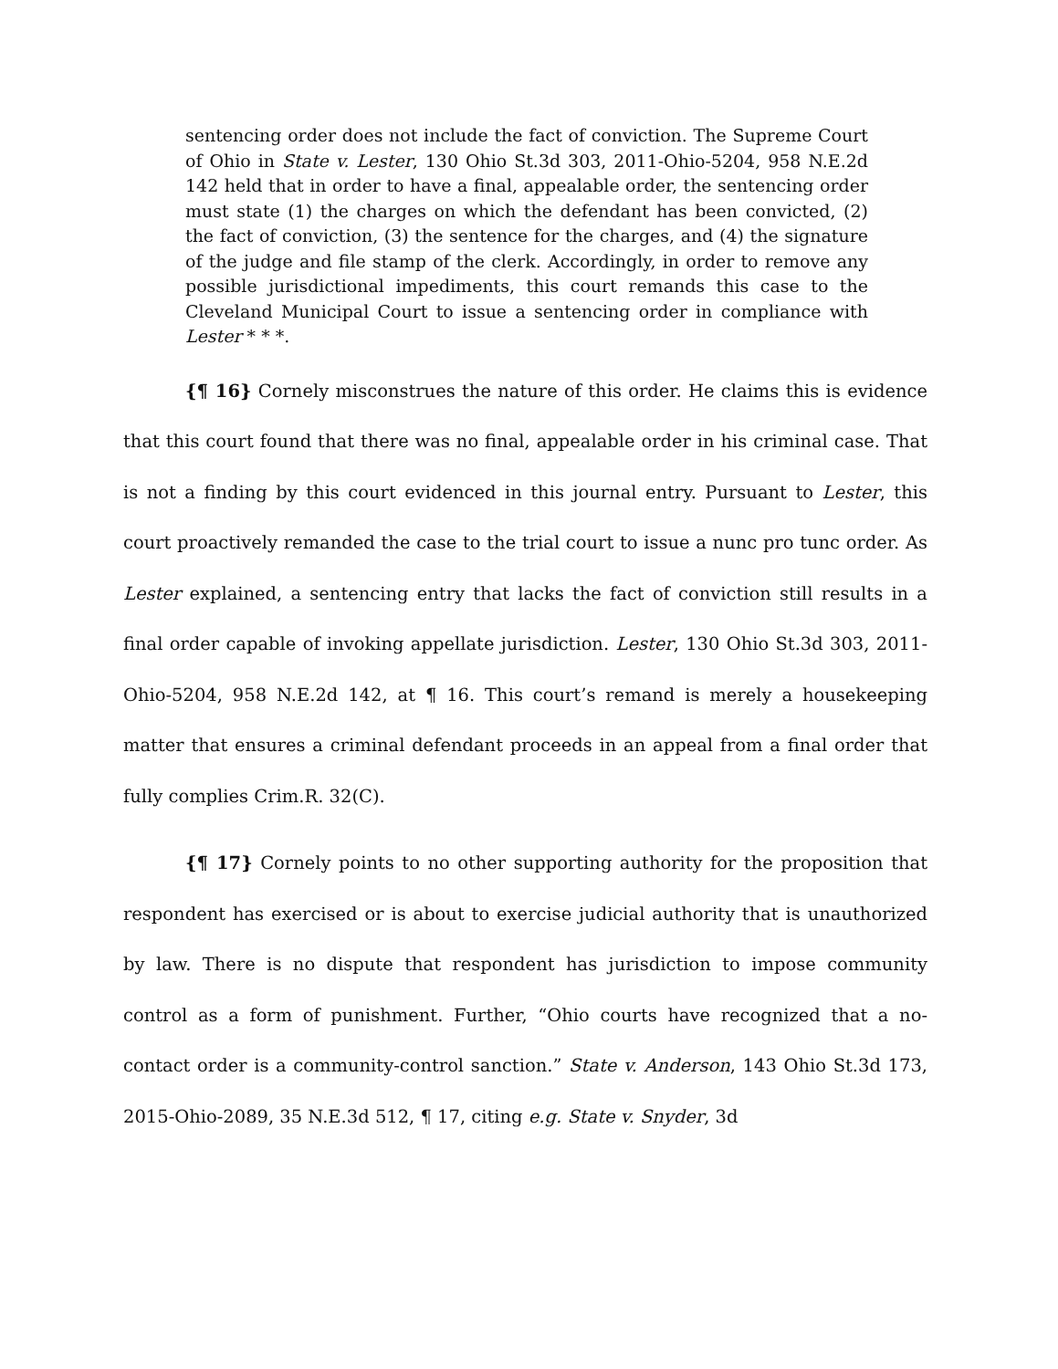sentencing order does not include the fact of conviction. The Supreme Court of Ohio in State v. Lester, 130 Ohio St.3d 303, 2011-Ohio-5204, 958 N.E.2d 142 held that in order to have a final, appealable order, the sentencing order must state (1) the charges on which the defendant has been convicted, (2) the fact of conviction, (3) the sentence for the charges, and (4) the signature of the judge and file stamp of the clerk. Accordingly, in order to remove any possible jurisdictional impediments, this court remands this case to the Cleveland Municipal Court to issue a sentencing order in compliance with Lester * * *.
{¶ 16} Cornely misconstrues the nature of this order. He claims this is evidence that this court found that there was no final, appealable order in his criminal case. That is not a finding by this court evidenced in this journal entry. Pursuant to Lester, this court proactively remanded the case to the trial court to issue a nunc pro tunc order. As Lester explained, a sentencing entry that lacks the fact of conviction still results in a final order capable of invoking appellate jurisdiction. Lester, 130 Ohio St.3d 303, 2011-Ohio-5204, 958 N.E.2d 142, at ¶ 16. This court’s remand is merely a housekeeping matter that ensures a criminal defendant proceeds in an appeal from a final order that fully complies Crim.R. 32(C).
{¶ 17} Cornely points to no other supporting authority for the proposition that respondent has exercised or is about to exercise judicial authority that is unauthorized by law. There is no dispute that respondent has jurisdiction to impose community control as a form of punishment. Further, “Ohio courts have recognized that a no-contact order is a community-control sanction.” State v. Anderson, 143 Ohio St.3d 173, 2015-Ohio-2089, 35 N.E.3d 512, ¶ 17, citing e.g. State v. Snyder, 3d